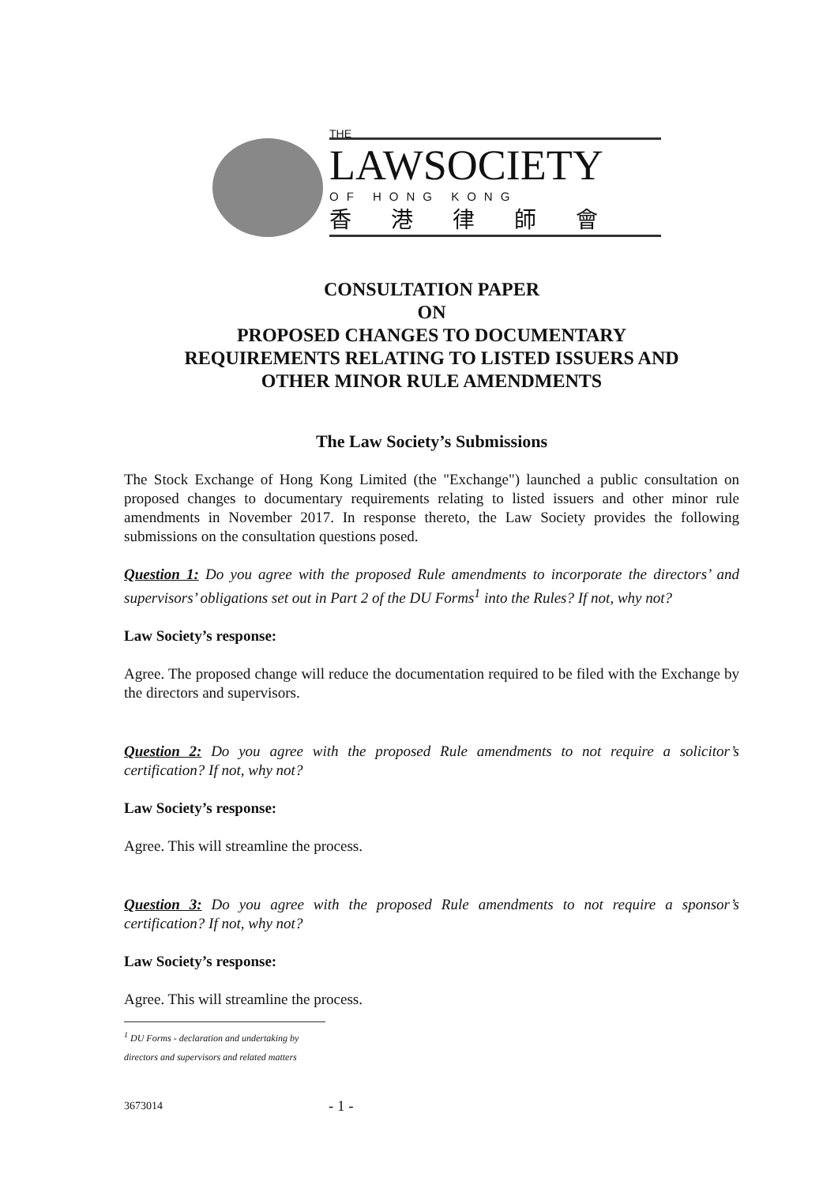THE
LAWSOCIETY
OF HONG KONG
香港律師會
CONSULTATION PAPER
ON
PROPOSED CHANGES TO DOCUMENTARY
REQUIREMENTS RELATING TO LISTED ISSUERS AND
OTHER MINOR RULE AMENDMENTS
The Law Society’s Submissions
The Stock Exchange of Hong Kong Limited (the "Exchange") launched a public consultation on proposed changes to documentary requirements relating to listed issuers and other minor rule amendments in November 2017. In response thereto, the Law Society provides the following submissions on the consultation questions posed.
Question 1: Do you agree with the proposed Rule amendments to incorporate the directors’ and supervisors’ obligations set out in Part 2 of the DU Forms<sup>1</sup> into the Rules? If not, why not?
Law Society’s response:
Agree. The proposed change will reduce the documentation required to be filed with the Exchange by the directors and supervisors.
Question 2: Do you agree with the proposed Rule amendments to not require a solicitor’s certification? If not, why not?
Law Society’s response:
Agree. This will streamline the process.
Question 3: Do you agree with the proposed Rule amendments to not require a sponsor’s certification? If not, why not?
Law Society’s response:
Agree. This will streamline the process.
<sup>1</sup> DU Forms - declaration and undertaking by directors and supervisors and related matters
3673014 - 1 -